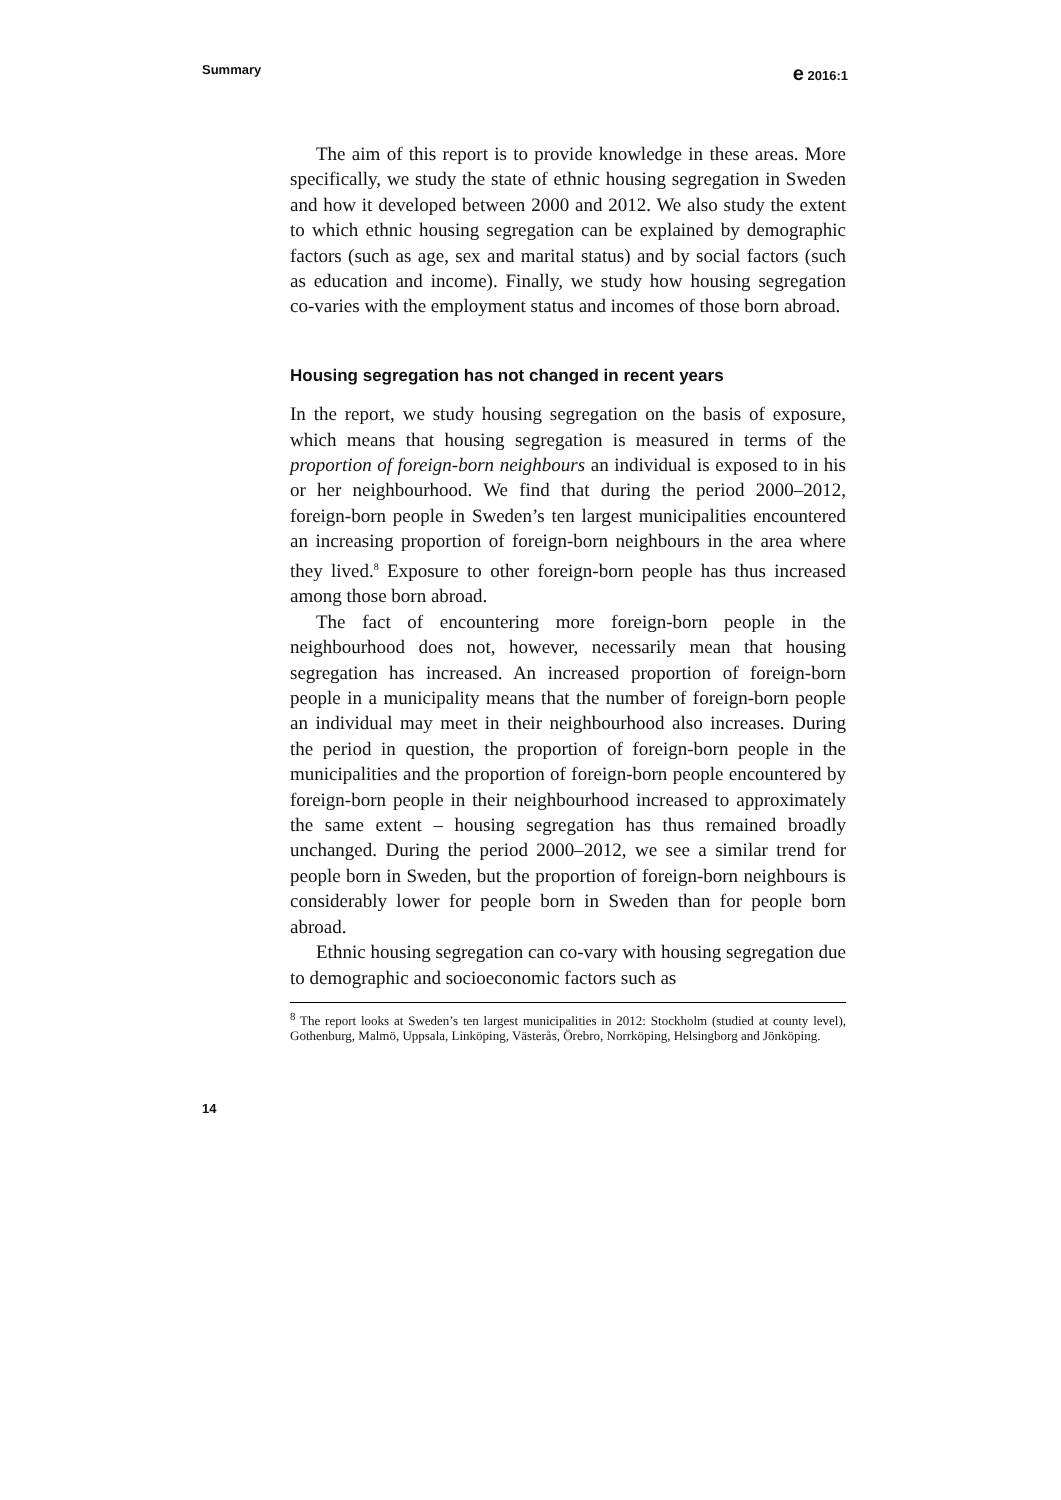Summary e 2016:1
The aim of this report is to provide knowledge in these areas. More specifically, we study the state of ethnic housing segregation in Sweden and how it developed between 2000 and 2012. We also study the extent to which ethnic housing segregation can be explained by demographic factors (such as age, sex and marital status) and by social factors (such as education and income). Finally, we study how housing segregation co-varies with the employment status and incomes of those born abroad.
Housing segregation has not changed in recent years
In the report, we study housing segregation on the basis of exposure, which means that housing segregation is measured in terms of the proportion of foreign-born neighbours an individual is exposed to in his or her neighbourhood. We find that during the period 2000–2012, foreign-born people in Sweden’s ten largest municipalities encountered an increasing proportion of foreign-born neighbours in the area where they lived.<sup>8</sup> Exposure to other foreign-born people has thus increased among those born abroad.
The fact of encountering more foreign-born people in the neighbourhood does not, however, necessarily mean that housing segregation has increased. An increased proportion of foreign-born people in a municipality means that the number of foreign-born people an individual may meet in their neighbourhood also increases. During the period in question, the proportion of foreign-born people in the municipalities and the proportion of foreign-born people encountered by foreign-born people in their neighbourhood increased to approximately the same extent – housing segregation has thus remained broadly unchanged. During the period 2000–2012, we see a similar trend for people born in Sweden, but the proportion of foreign-born neighbours is considerably lower for people born in Sweden than for people born abroad.
Ethnic housing segregation can co-vary with housing segregation due to demographic and socioeconomic factors such as
<sup>8</sup> The report looks at Sweden’s ten largest municipalities in 2012: Stockholm (studied at county level), Gothenburg, Malmö, Uppsala, Linköping, Västerås, Örebro, Norrköping, Helsingborg and Jönköping.
14